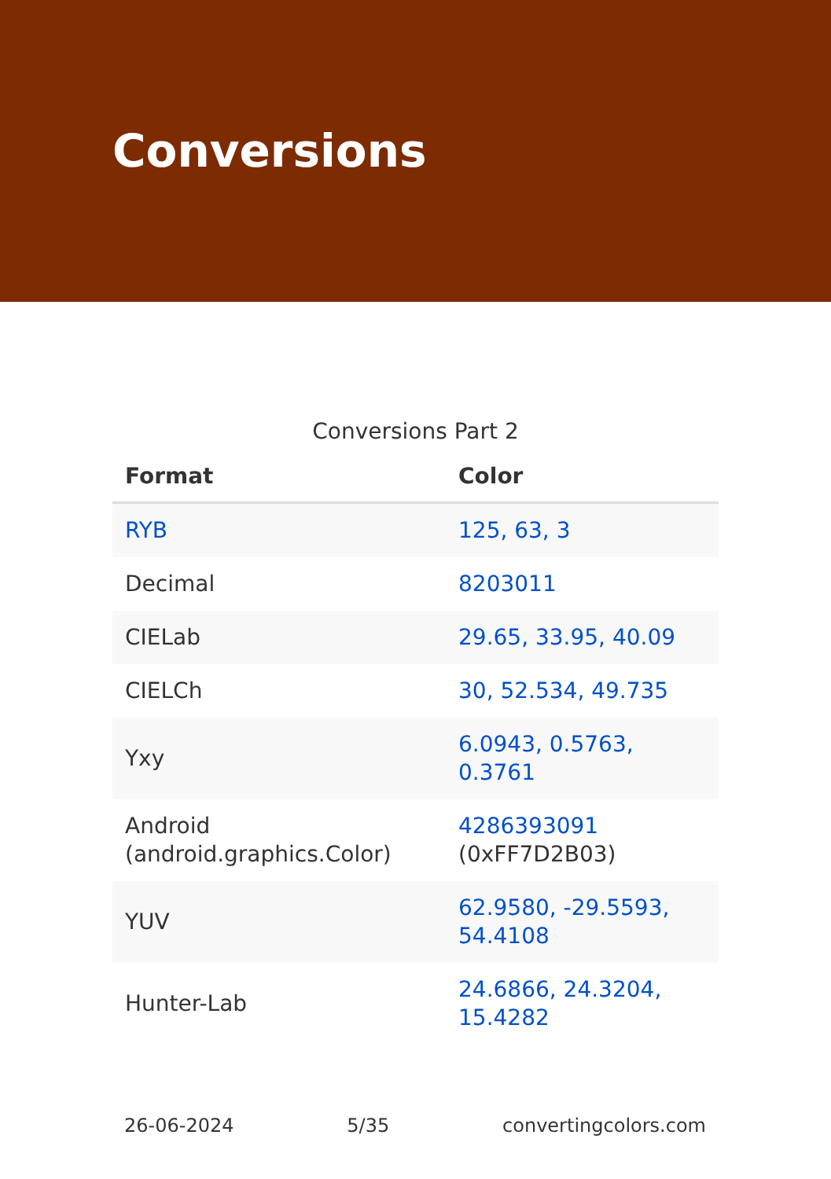Conversions
Conversions Part 2
| Format | Color |
| --- | --- |
| RYB | 125, 63, 3 |
| Decimal | 8203011 |
| CIELab | 29.65, 33.95, 40.09 |
| CIELCh | 30, 52.534, 49.735 |
| Yxy | 6.0943, 0.5763, 0.3761 |
| Android (android.graphics.Color) | 4286393091 (0xFF7D2B03) |
| YUV | 62.9580, -29.5593, 54.4108 |
| Hunter-Lab | 24.6866, 24.3204, 15.4282 |
26-06-2024 5/35 convertingcolors.com